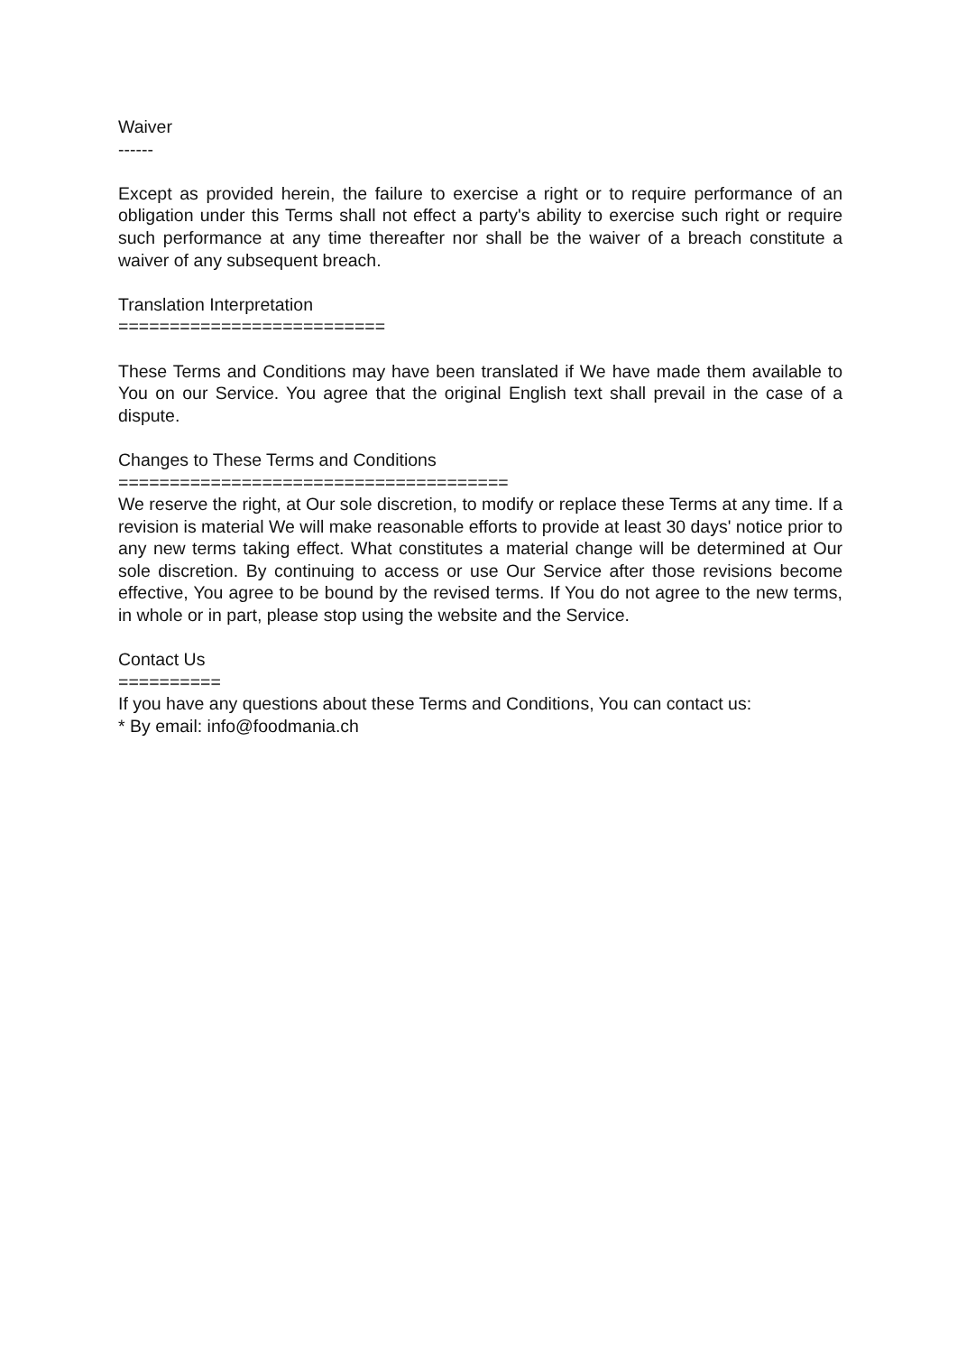Waiver
------
Except as provided herein, the failure to exercise a right or to require performance of an obligation under this Terms shall not effect a party's ability to exercise such right or require such performance at any time thereafter nor shall be the waiver of a breach constitute a waiver of any subsequent breach.
Translation Interpretation
==========================
These Terms and Conditions may have been translated if We have made them available to You on our Service. You agree that the original English text shall prevail in the case of a dispute.
Changes to These Terms and Conditions
======================================
We reserve the right, at Our sole discretion, to modify or replace these Terms at any time. If a revision is material We will make reasonable efforts to provide at least 30 days' notice prior to any new terms taking effect. What constitutes a material change will be determined at Our sole discretion. By continuing to access or use Our Service after those revisions become effective, You agree to be bound by the revised terms. If You do not agree to the new terms, in whole or in part, please stop using the website and the Service.
Contact Us
==========
If you have any questions about these Terms and Conditions, You can contact us:
* By email: info@foodmania.ch